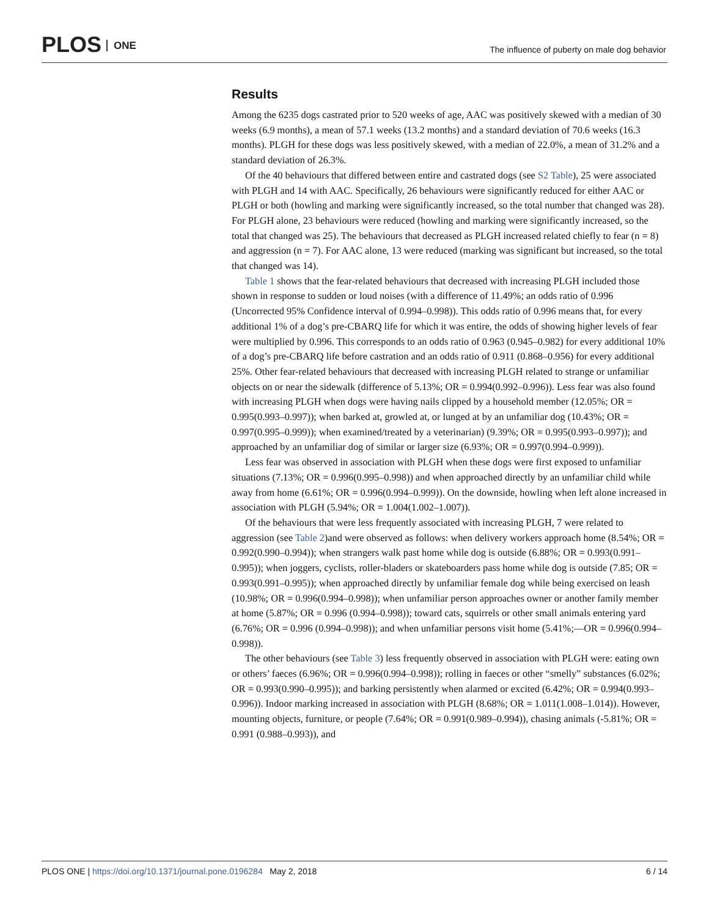PLOS ONE
The influence of puberty on male dog behavior
Results
Among the 6235 dogs castrated prior to 520 weeks of age, AAC was positively skewed with a median of 30 weeks (6.9 months), a mean of 57.1 weeks (13.2 months) and a standard deviation of 70.6 weeks (16.3 months). PLGH for these dogs was less positively skewed, with a median of 22.0%, a mean of 31.2% and a standard deviation of 26.3%.
Of the 40 behaviours that differed between entire and castrated dogs (see S2 Table), 25 were associated with PLGH and 14 with AAC. Specifically, 26 behaviours were significantly reduced for either AAC or PLGH or both (howling and marking were significantly increased, so the total number that changed was 28). For PLGH alone, 23 behaviours were reduced (howling and marking were significantly increased, so the total that changed was 25). The behaviours that decreased as PLGH increased related chiefly to fear (n = 8) and aggression (n = 7). For AAC alone, 13 were reduced (marking was significant but increased, so the total that changed was 14).
Table 1 shows that the fear-related behaviours that decreased with increasing PLGH included those shown in response to sudden or loud noises (with a difference of 11.49%; an odds ratio of 0.996 (Uncorrected 95% Confidence interval of 0.994–0.998)). This odds ratio of 0.996 means that, for every additional 1% of a dog’s pre-CBARQ life for which it was entire, the odds of showing higher levels of fear were multiplied by 0.996. This corresponds to an odds ratio of 0.963 (0.945–0.982) for every additional 10% of a dog’s pre-CBARQ life before castration and an odds ratio of 0.911 (0.868–0.956) for every additional 25%. Other fear-related behaviours that decreased with increasing PLGH related to strange or unfamiliar objects on or near the sidewalk (difference of 5.13%; OR = 0.994(0.992–0.996)). Less fear was also found with increasing PLGH when dogs were having nails clipped by a household member (12.05%; OR = 0.995(0.993–0.997)); when barked at, growled at, or lunged at by an unfamiliar dog (10.43%; OR = 0.997(0.995–0.999)); when examined/treated by a veterinarian) (9.39%; OR = 0.995(0.993–0.997)); and approached by an unfamiliar dog of similar or larger size (6.93%; OR = 0.997(0.994–0.999)).
Less fear was observed in association with PLGH when these dogs were first exposed to unfamiliar situations (7.13%; OR = 0.996(0.995–0.998)) and when approached directly by an unfamiliar child while away from home (6.61%; OR = 0.996(0.994–0.999)). On the downside, howling when left alone increased in association with PLGH (5.94%; OR = 1.004(1.002–1.007)).
Of the behaviours that were less frequently associated with increasing PLGH, 7 were related to aggression (see Table 2)and were observed as follows: when delivery workers approach home (8.54%; OR = 0.992(0.990–0.994)); when strangers walk past home while dog is outside (6.88%; OR = 0.993(0.991–0.995)); when joggers, cyclists, roller-bladers or skateboarders pass home while dog is outside (7.85; OR = 0.993(0.991–0.995)); when approached directly by unfamiliar female dog while being exercised on leash (10.98%; OR = 0.996(0.994–0.998)); when unfamiliar person approaches owner or another family member at home (5.87%; OR = 0.996 (0.994–0.998)); toward cats, squirrels or other small animals entering yard (6.76%; OR = 0.996 (0.994–0.998)); and when unfamiliar persons visit home (5.41%;—OR = 0.996(0.994–0.998)).
The other behaviours (see Table 3) less frequently observed in association with PLGH were: eating own or others’ faeces (6.96%; OR = 0.996(0.994–0.998)); rolling in faeces or other “smelly” substances (6.02%; OR = 0.993(0.990–0.995)); and barking persistently when alarmed or excited (6.42%; OR = 0.994(0.993–0.996)). Indoor marking increased in association with PLGH (8.68%; OR = 1.011(1.008–1.014)). However, mounting objects, furniture, or people (7.64%; OR = 0.991(0.989–0.994)), chasing animals (-5.81%; OR = 0.991 (0.988–0.993)), and
PLOS ONE | https://doi.org/10.1371/journal.pone.0196284 May 2, 2018
6 / 14